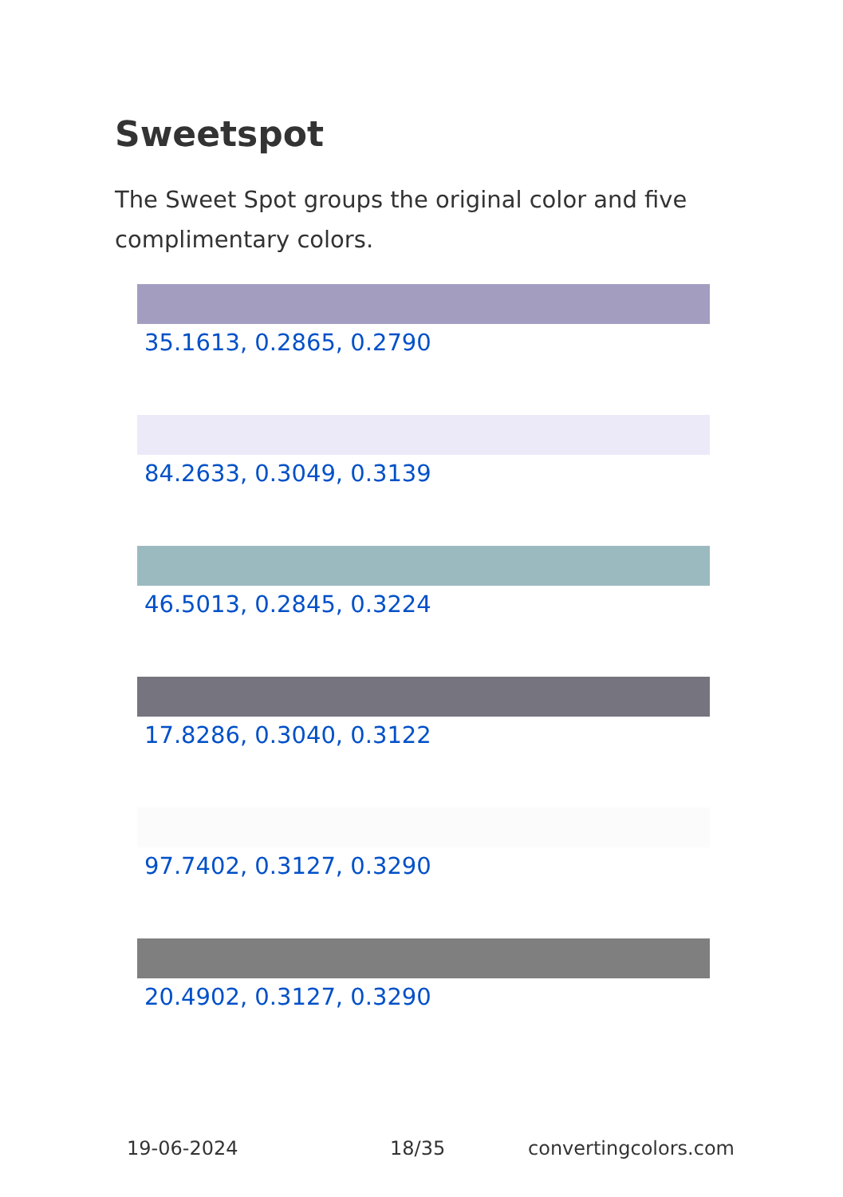Sweetspot
The Sweet Spot groups the original color and five complimentary colors.
35.1613, 0.2865, 0.2790
84.2633, 0.3049, 0.3139
46.5013, 0.2845, 0.3224
17.8286, 0.3040, 0.3122
97.7402, 0.3127, 0.3290
20.4902, 0.3127, 0.3290
19-06-2024 18/35 convertingcolors.com